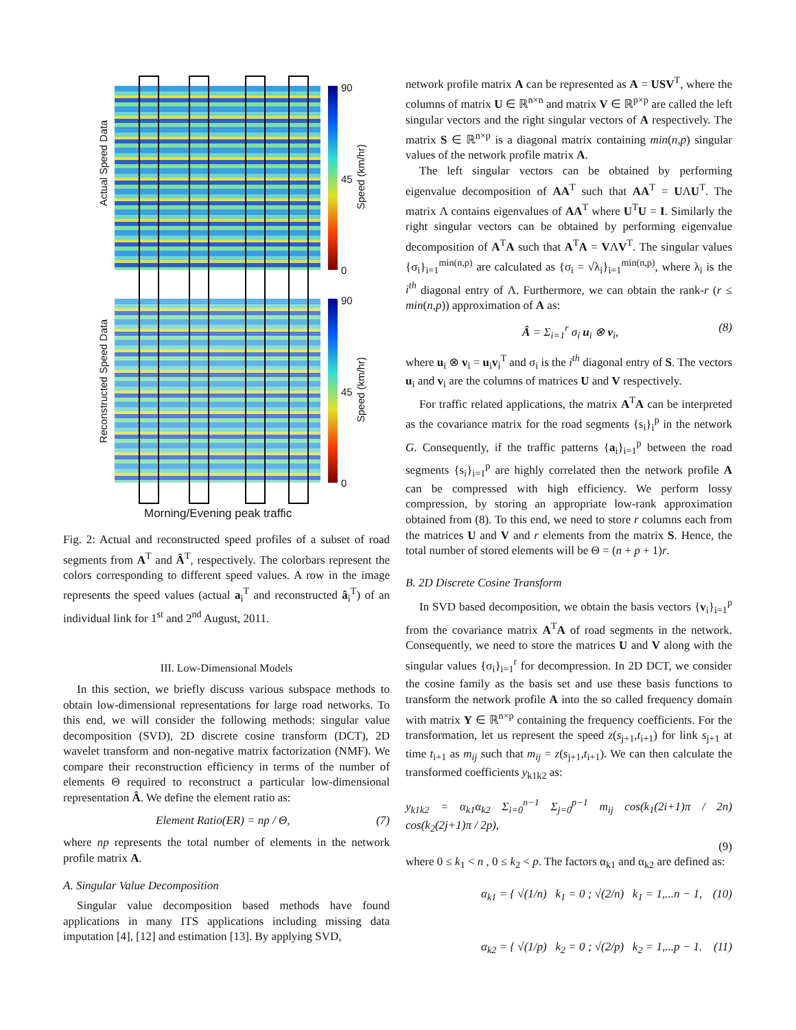Actual Speed Data
Reconstructed Speed Data
90
45
0
90
45
0
Speed (km/hr)
Speed (km/hr)
Morning/Evening peak traffic
Fig. 2: Actual and reconstructed speed profiles of a subset of road segments from A<sup>T</sup> and Â<sup>T</sup>, respectively. The colorbars represent the colors corresponding to different speed values. A row in the image represents the speed values (actual a<sub>i</sub><sup>T</sup> and reconstructed â<sub>i</sub><sup>T</sup>) of an individual link for 1<sup>st</sup> and 2<sup>nd</sup> August, 2011.
III. Low-Dimensional Models
In this section, we briefly discuss various subspace methods to obtain low-dimensional representations for large road networks. To this end, we will consider the following methods: singular value decomposition (SVD), 2D discrete cosine transform (DCT), 2D wavelet transform and non-negative matrix factorization (NMF). We compare their reconstruction efficiency in terms of the number of elements Θ required to reconstruct a particular low-dimensional representation Â. We define the element ratio as:
Element Ratio(ER) = np / Θ, (7)
where np represents the total number of elements in the network profile matrix A.
A. Singular Value Decomposition
Singular value decomposition based methods have found applications in many ITS applications including missing data imputation [4], [12] and estimation [13]. By applying SVD,
network profile matrix A can be represented as A = USV<sup>T</sup>, where the columns of matrix U ∈ ℝ<sup>n×n</sup> and matrix V ∈ ℝ<sup>p×p</sup> are called the left singular vectors and the right singular vectors of A respectively. The matrix S ∈ ℝ<sup>n×p</sup> is a diagonal matrix containing min(n,p) singular values of the network profile matrix A.
The left singular vectors can be obtained by performing eigenvalue decomposition of AA<sup>T</sup> such that AA<sup>T</sup> = UΛU<sup>T</sup>. The matrix Λ contains eigenvalues of AA<sup>T</sup> where U<sup>T</sup>U = I. Similarly the right singular vectors can be obtained by performing eigenvalue decomposition of A<sup>T</sup>A such that A<sup>T</sup>A = VΛV<sup>T</sup>. The singular values {σ<sub>i</sub>}<sub>i=1</sub><sup>min(n,p)</sup> are calculated as {σ<sub>i</sub> = √λ<sub>i</sub>}<sub>i=1</sub><sup>min(n,p)</sup>, where λ<sub>i</sub> is the i<sup>th</sup> diagonal entry of Λ. Furthermore, we can obtain the rank-r (r ≤ min(n,p)) approximation of A as:
Â = Σ<sub>i=1</sub><sup>r</sup> σ<sub>i</sub> u<sub>i</sub> ⊗ v<sub>i</sub>, (8)
where u<sub>i</sub> ⊗ v<sub>i</sub> = u<sub>i</sub>v<sub>i</sub><sup>T</sup> and σ<sub>i</sub> is the i<sup>th</sup> diagonal entry of S. The vectors u<sub>i</sub> and v<sub>i</sub> are the columns of matrices U and V respectively.
For traffic related applications, the matrix A<sup>T</sup>A can be interpreted as the covariance matrix for the road segments {s<sub>i</sub>}<sub>i</sub><sup>p</sup> in the network G. Consequently, if the traffic patterns {a<sub>i</sub>}<sub>i=1</sub><sup>p</sup> between the road segments {s<sub>i</sub>}<sub>i=1</sub><sup>p</sup> are highly correlated then the network profile A can be compressed with high efficiency. We perform lossy compression, by storing an appropriate low-rank approximation obtained from (8). To this end, we need to store r columns each from the matrices U and V and r elements from the matrix S. Hence, the total number of stored elements will be Θ = (n + p + 1)r.
B. 2D Discrete Cosine Transform
In SVD based decomposition, we obtain the basis vectors {v<sub>i</sub>}<sub>i=1</sub><sup>p</sup> from the covariance matrix A<sup>T</sup>A of road segments in the network. Consequently, we need to store the matrices U and V along with the singular values {σ<sub>i</sub>}<sub>i=1</sub><sup>r</sup> for decompression. In 2D DCT, we consider the cosine family as the basis set and use these basis functions to transform the network profile A into the so called frequency domain with matrix Y ∈ ℝ<sup>n×p</sup> containing the frequency coefficients. For the transformation, let us represent the speed z(s<sub>j+1</sub>,t<sub>i+1</sub>) for link s<sub>j+1</sub> at time t<sub>i+1</sub> as m<sub>ij</sub> such that m<sub>ij</sub> = z(s<sub>j+1</sub>,t<sub>i+1</sub>). We can then calculate the transformed coefficients y<sub>k1k2</sub> as:
y<sub>k1k2</sub> = α<sub>k1</sub>α<sub>k2</sub> Σ<sub>i=0</sub><sup>n−1</sup> Σ<sub>j=0</sub><sup>p−1</sup> m<sub>ij</sub> cos(k<sub>1</sub>(2i+1)π / 2n) cos(k<sub>2</sub>(2j+1)π / 2p),
(9)
where 0 ≤ k<sub>1</sub> < n , 0 ≤ k<sub>2</sub> < p. The factors α<sub>k1</sub> and α<sub>k2</sub> are defined as:
α<sub>k1</sub> = { √(1/n) k<sub>1</sub> = 0 ; √(2/n) k<sub>1</sub> = 1,...n − 1, (10)
α<sub>k2</sub> = { √(1/p) k<sub>2</sub> = 0 ; √(2/p) k<sub>2</sub> = 1,...p − 1. (11)